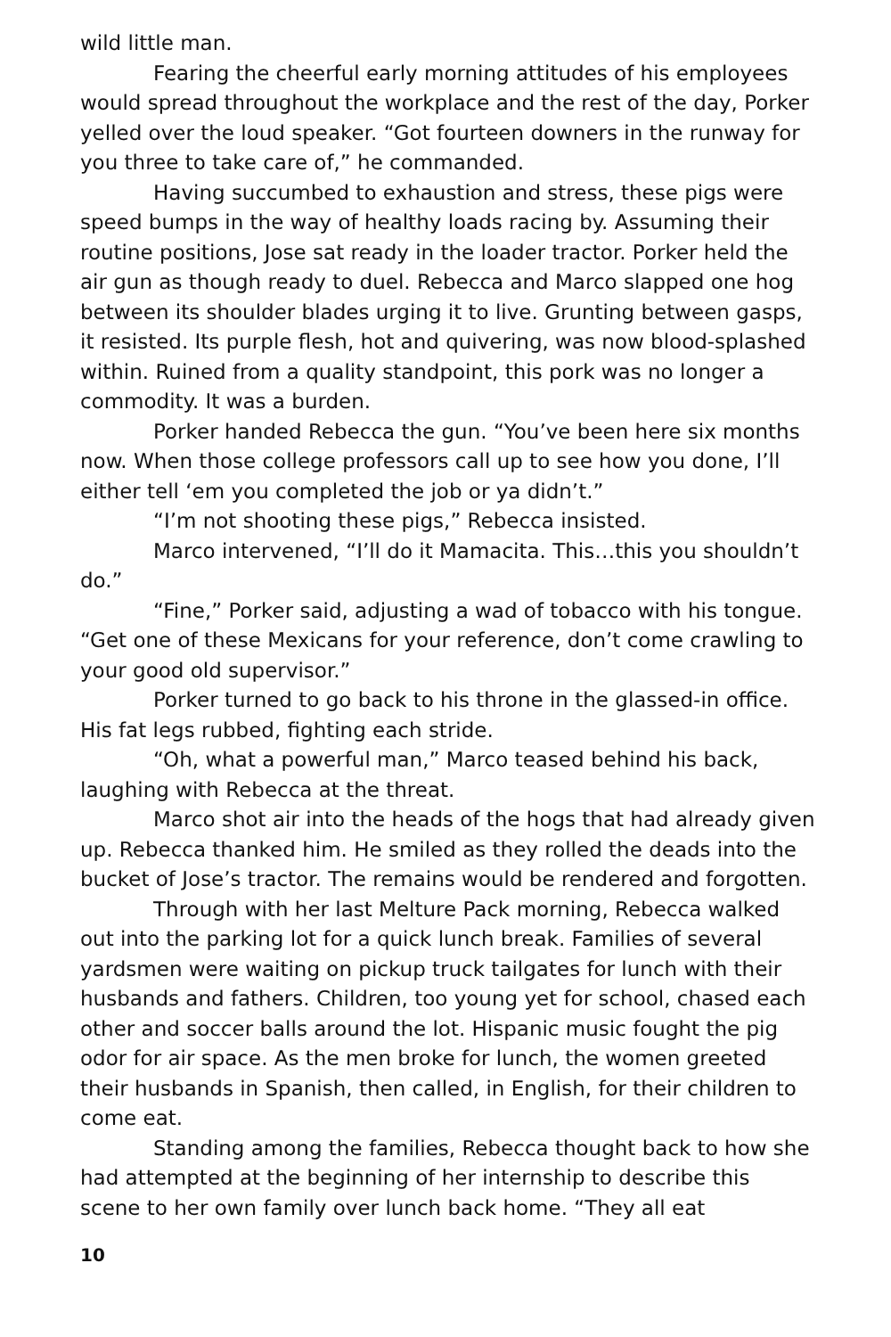wild little man.
Fearing the cheerful early morning attitudes of his employees would spread throughout the workplace and the rest of the day, Porker yelled over the loud speaker. “Got fourteen downers in the runway for you three to take care of,” he commanded.
Having succumbed to exhaustion and stress, these pigs were speed bumps in the way of healthy loads racing by. Assuming their routine positions, Jose sat ready in the loader tractor. Porker held the air gun as though ready to duel. Rebecca and Marco slapped one hog between its shoulder blades urging it to live. Grunting between gasps, it resisted. Its purple flesh, hot and quivering, was now blood-splashed within. Ruined from a quality standpoint, this pork was no longer a commodity. It was a burden.
Porker handed Rebecca the gun. “You’ve been here six months now. When those college professors call up to see how you done, I’ll either tell ‘em you completed the job or ya didn’t.”
“I’m not shooting these pigs,” Rebecca insisted.
Marco intervened, “I’ll do it Mamacita. This…this you shouldn’t do.”
“Fine,” Porker said, adjusting a wad of tobacco with his tongue. “Get one of these Mexicans for your reference, don’t come crawling to your good old supervisor.”
Porker turned to go back to his throne in the glassed-in office. His fat legs rubbed, fighting each stride.
“Oh, what a powerful man,” Marco teased behind his back, laughing with Rebecca at the threat.
Marco shot air into the heads of the hogs that had already given up. Rebecca thanked him. He smiled as they rolled the deads into the bucket of Jose’s tractor. The remains would be rendered and forgotten.
Through with her last Melture Pack morning, Rebecca walked out into the parking lot for a quick lunch break. Families of several yardsmen were waiting on pickup truck tailgates for lunch with their husbands and fathers. Children, too young yet for school, chased each other and soccer balls around the lot. Hispanic music fought the pig odor for air space. As the men broke for lunch, the women greeted their husbands in Spanish, then called, in English, for their children to come eat.
Standing among the families, Rebecca thought back to how she had attempted at the beginning of her internship to describe this scene to her own family over lunch back home. “They all eat
10